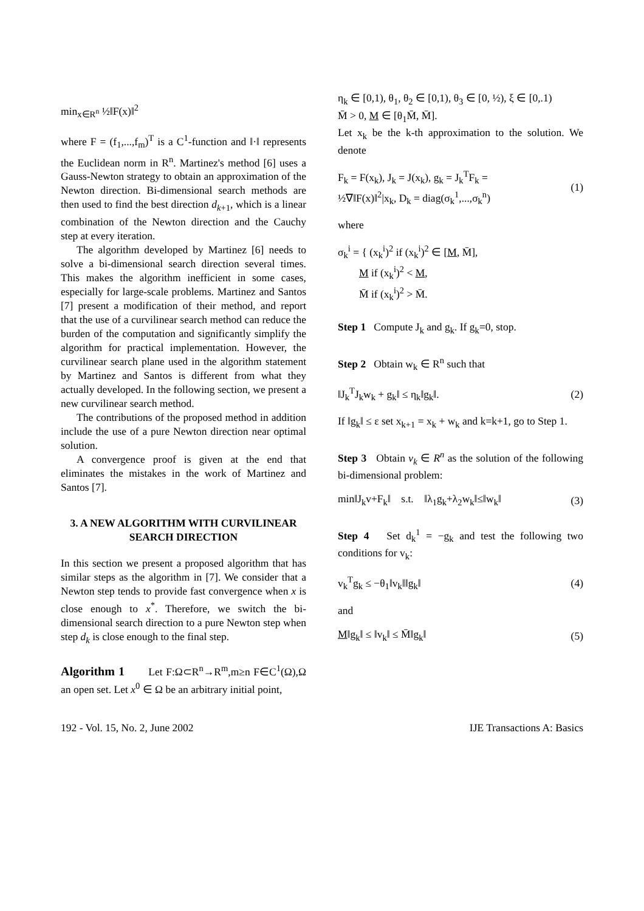min<sub>x∈R<sup>n</sup></sub> ½‖F(x)‖<sup>2</sup>
where F = (f<sub>1</sub>,...,f<sub>m</sub>)<sup>T</sup> is a C<sup>1</sup>-function and ‖·‖ represents the Euclidean norm in R<sup>n</sup>. Martinez's method [6] uses a Gauss-Newton strategy to obtain an approximation of the Newton direction. Bi-dimensional search methods are then used to find the best direction d<sub>k+1</sub>, which is a linear combination of the Newton direction and the Cauchy step at every iteration.
The algorithm developed by Martinez [6] needs to solve a bi-dimensional search direction several times. This makes the algorithm inefficient in some cases, especially for large-scale problems. Martinez and Santos [7] present a modification of their method, and report that the use of a curvilinear search method can reduce the burden of the computation and significantly simplify the algorithm for practical implementation. However, the curvilinear search plane used in the algorithm statement by Martinez and Santos is different from what they actually developed. In the following section, we present a new curvilinear search method.
The contributions of the proposed method in addition include the use of a pure Newton direction near optimal solution.
A convergence proof is given at the end that eliminates the mistakes in the work of Martinez and Santos [7].
3. A NEW ALGORITHM WITH CURVILINEAR SEARCH DIRECTION
In this section we present a proposed algorithm that has similar steps as the algorithm in [7]. We consider that a Newton step tends to provide fast convergence when x is close enough to x<sup>*</sup>. Therefore, we switch the bi-dimensional search direction to a pure Newton step when step d<sub>k</sub> is close enough to the final step.
Algorithm 1 Let F:Ω⊂R<sup>n</sup>→R<sup>m</sup>,m≥n F∈C<sup>1</sup>(Ω),Ω an open set. Let x<sup>0</sup> ∈ Ω be an arbitrary initial point,
η<sub>k</sub> ∈ [0,1), θ<sub>1</sub>, θ<sub>2</sub> ∈ [0,1), θ<sub>3</sub> ∈ [0, ½), ξ ∈ [0,.1)
M̄ > 0, M ∈ [θ<sub>1</sub>M̄, M̄].
Let x<sub>k</sub> be the k-th approximation to the solution. We denote
F<sub>k</sub> = F(x<sub>k</sub>), J<sub>k</sub> = J(x<sub>k</sub>), g<sub>k</sub> = J<sub>k</sub><sup>T</sup>F<sub>k</sub> =
½∇‖F(x)‖<sup>2</sup>|x<sub>k</sub>, D<sub>k</sub> = diag(σ<sub>k</sub><sup>1</sup>,...,σ<sub>k</sub><sup>n</sup>) (1)
where
σ<sub>k</sub><sup>i</sup> = { (x<sub>k</sub><sup>i</sup>)<sup>2</sup> if (x<sub>k</sub><sup>i</sup>)<sup>2</sup> ∈ [M, M̄],
M if (x<sub>k</sub><sup>i</sup>)<sup>2</sup> < M,
M̄ if (x<sub>k</sub><sup>i</sup>)<sup>2</sup> > M̄.
Step 1 Compute J<sub>k</sub> and g<sub>k</sub>. If g<sub>k</sub>=0, stop.
Step 2 Obtain w<sub>k</sub> ∈ R<sup>n</sup> such that
‖J<sub>k</sub><sup>T</sup>J<sub>k</sub>w<sub>k</sub> + g<sub>k</sub>‖ ≤ η<sub>k</sub>‖g<sub>k</sub>‖. (2)
If ‖g<sub>k</sub>‖ ≤ ε set x<sub>k+1</sub> = x<sub>k</sub> + w<sub>k</sub> and k=k+1, go to Step 1.
Step 3 Obtain v<sub>k</sub> ∈ R<sup>n</sup> as the solution of the following bi-dimensional problem:
min‖J<sub>k</sub>v+F<sub>k</sub>‖ s.t. ‖λ<sub>1</sub>g<sub>k</sub>+λ<sub>2</sub>w<sub>k</sub>‖≤‖w<sub>k</sub>‖ (3)
Step 4 Set d<sub>k</sub><sup>1</sup> = −g<sub>k</sub> and test the following two conditions for v<sub>k</sub>:
v<sub>k</sub><sup>T</sup>g<sub>k</sub> ≤ −θ<sub>1</sub>‖v<sub>k</sub>‖‖g<sub>k</sub>‖ (4)
and
M‖g<sub>k</sub>‖ ≤ ‖v<sub>k</sub>‖ ≤ M̄‖g<sub>k</sub>‖ (5)
192 - Vol. 15, No. 2, June 2002 IJE Transactions A: Basics